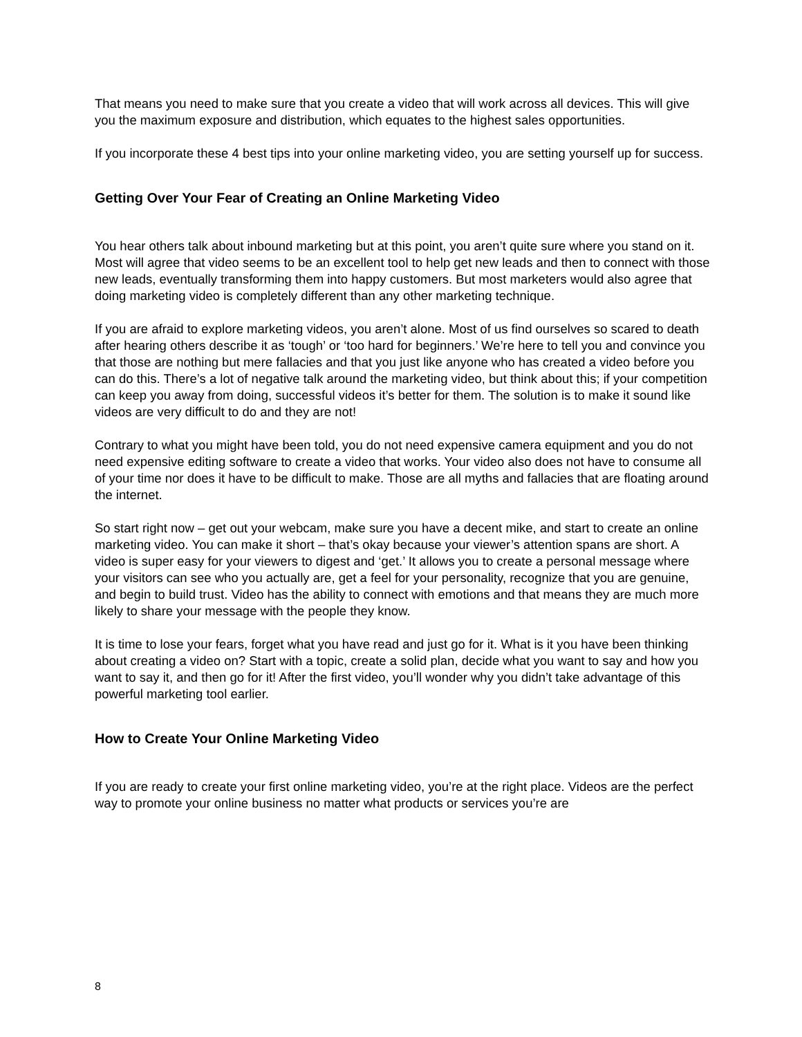That means you need to make sure that you create a video that will work across all devices. This will give you the maximum exposure and distribution, which equates to the highest sales opportunities.
If you incorporate these 4 best tips into your online marketing video, you are setting yourself up for success.
Getting Over Your Fear of Creating an Online Marketing Video
You hear others talk about inbound marketing but at this point, you aren’t quite sure where you stand on it. Most will agree that video seems to be an excellent tool to help get new leads and then to connect with those new leads, eventually transforming them into happy customers. But most marketers would also agree that doing marketing video is completely different than any other marketing technique.
If you are afraid to explore marketing videos, you aren’t alone. Most of us find ourselves so scared to death after hearing others describe it as ‘tough’ or ‘too hard for beginners.’ We’re here to tell you and convince you that those are nothing but mere fallacies and that you just like anyone who has created a video before you can do this. There’s a lot of negative talk around the marketing video, but think about this; if your competition can keep you away from doing, successful videos it’s better for them. The solution is to make it sound like videos are very difficult to do and they are not!
Contrary to what you might have been told, you do not need expensive camera equipment and you do not need expensive editing software to create a video that works. Your video also does not have to consume all of your time nor does it have to be difficult to make. Those are all myths and fallacies that are floating around the internet.
So start right now – get out your webcam, make sure you have a decent mike, and start to create an online marketing video. You can make it short – that’s okay because your viewer’s attention spans are short. A video is super easy for your viewers to digest and ‘get.’ It allows you to create a personal message where your visitors can see who you actually are, get a feel for your personality, recognize that you are genuine, and begin to build trust. Video has the ability to connect with emotions and that means they are much more likely to share your message with the people they know.
It is time to lose your fears, forget what you have read and just go for it. What is it you have been thinking about creating a video on? Start with a topic, create a solid plan, decide what you want to say and how you want to say it, and then go for it! After the first video, you’ll wonder why you didn’t take advantage of this powerful marketing tool earlier.
How to Create Your Online Marketing Video
If you are ready to create your first online marketing video, you’re at the right place. Videos are the perfect way to promote your online business no matter what products or services you’re are
8